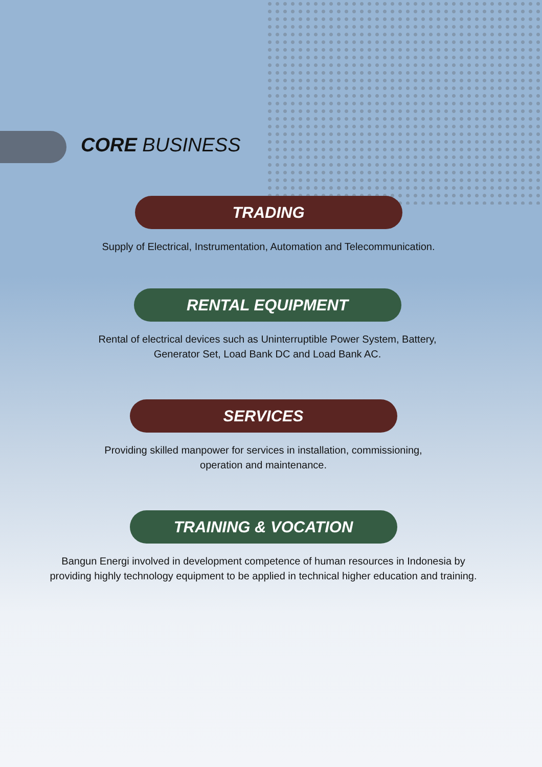CORE BUSINESS
TRADING
Supply of Electrical, Instrumentation, Automation and Telecommunication.
RENTAL EQUIPMENT
Rental of electrical devices such as Uninterruptible Power System, Battery, Generator Set, Load Bank DC and Load Bank AC.
SERVICES
Providing skilled manpower for services in installation, commissioning, operation and maintenance.
TRAINING & VOCATION
Bangun Energi involved in development competence of human resources in Indonesia by providing highly technology equipment to be applied in technical higher education and training.